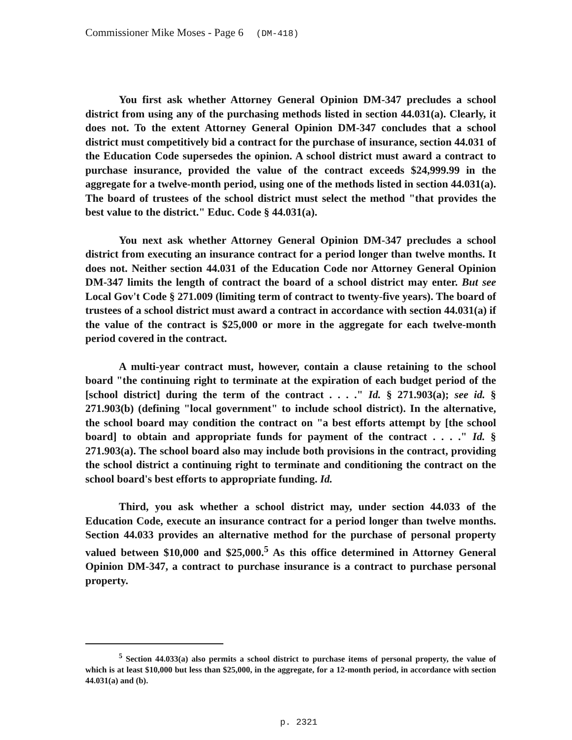Commissioner Mike Moses - Page 6 (DM-418)
You first ask whether Attorney General Opinion DM-347 precludes a school district from using any of the purchasing methods listed in section 44.031(a). Clearly, it does not. To the extent Attorney General Opinion DM-347 concludes that a school district must competitively bid a contract for the purchase of insurance, section 44.031 of the Education Code supersedes the opinion. A school district must award a contract to purchase insurance, provided the value of the contract exceeds $24,999.99 in the aggregate for a twelve-month period, using one of the methods listed in section 44.031(a). The board of trustees of the school district must select the method "that provides the best value to the district." Educ. Code § 44.031(a).
You next ask whether Attorney General Opinion DM-347 precludes a school district from executing an insurance contract for a period longer than twelve months. It does not. Neither section 44.031 of the Education Code nor Attorney General Opinion DM-347 limits the length of contract the board of a school district may enter. But see Local Gov't Code § 271.009 (limiting term of contract to twenty-five years). The board of trustees of a school district must award a contract in accordance with section 44.031(a) if the value of the contract is $25,000 or more in the aggregate for each twelve-month period covered in the contract.
A multi-year contract must, however, contain a clause retaining to the school board "the continuing right to terminate at the expiration of each budget period of the [school district] during the term of the contract . . . ." Id. § 271.903(a); see id. § 271.903(b) (defining "local government" to include school district). In the alternative, the school board may condition the contract on "a best efforts attempt by [the school board] to obtain and appropriate funds for payment of the contract . . . ." Id. § 271.903(a). The school board also may include both provisions in the contract, providing the school district a continuing right to terminate and conditioning the contract on the school board's best efforts to appropriate funding. Id.
Third, you ask whether a school district may, under section 44.033 of the Education Code, execute an insurance contract for a period longer than twelve months. Section 44.033 provides an alternative method for the purchase of personal property valued between $10,000 and $25,000.<sup>5</sup> As this office determined in Attorney General Opinion DM-347, a contract to purchase insurance is a contract to purchase personal property.
<sup>5</sup> Section 44.033(a) also permits a school district to purchase items of personal property, the value of which is at least $10,000 but less than $25,000, in the aggregate, for a 12-month period, in accordance with section 44.031(a) and (b).
p. 2321